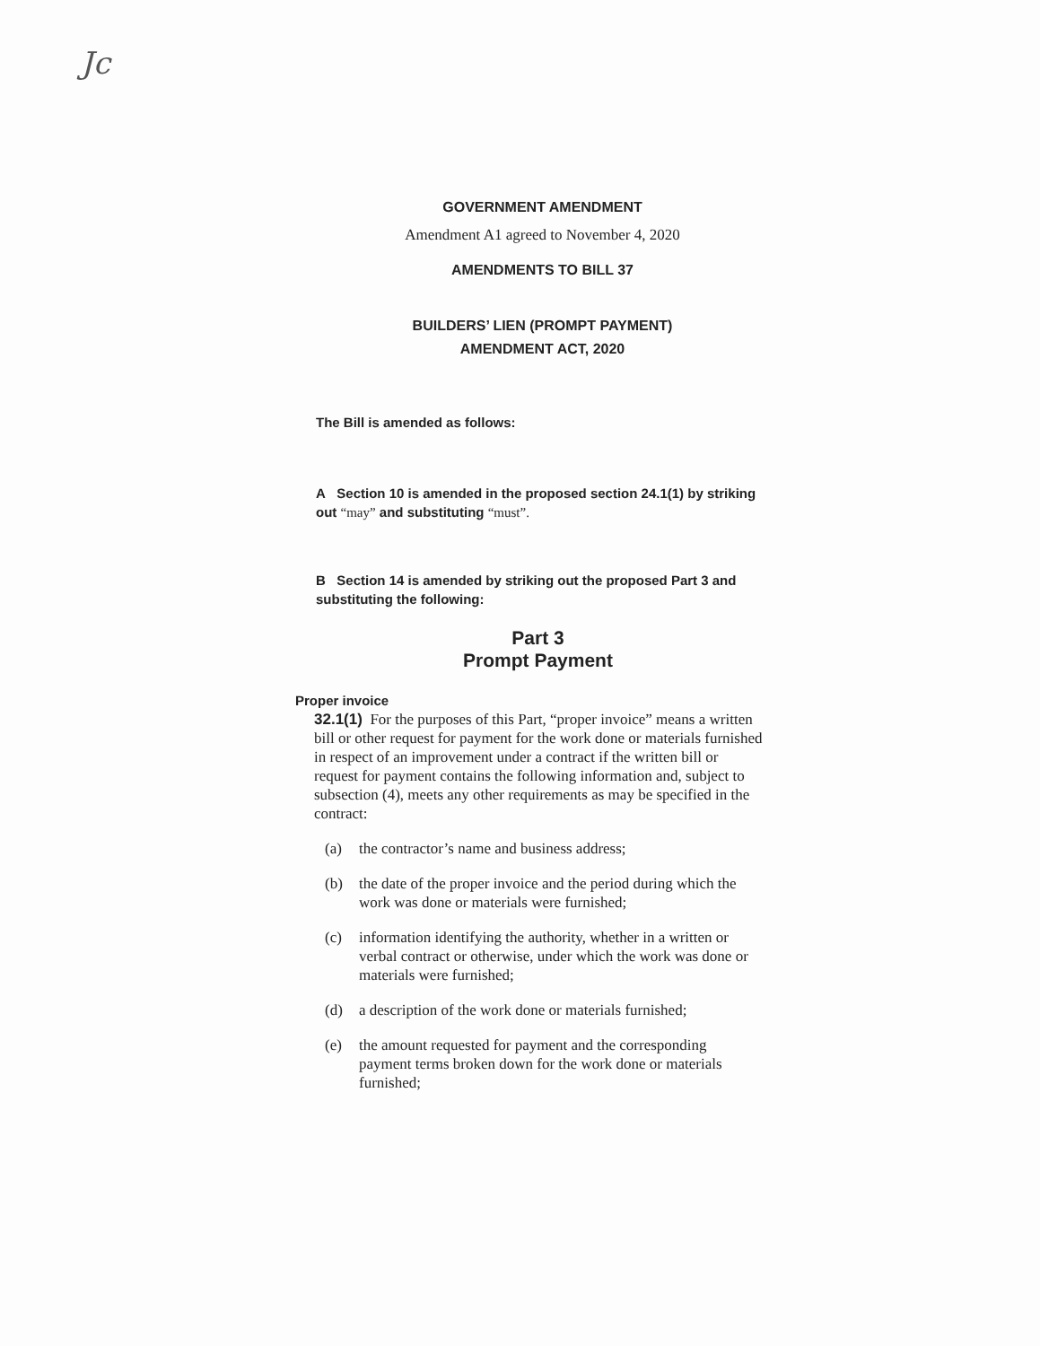Jc
GOVERNMENT AMENDMENT
Amendment A1 agreed to November 4, 2020
AMENDMENTS TO BILL 37
BUILDERS’ LIEN (PROMPT PAYMENT)
AMENDMENT ACT, 2020
The Bill is amended as follows:
A Section 10 is amended in the proposed section 24.1(1) by striking out “may” and substituting “must”.
B Section 14 is amended by striking out the proposed Part 3 and substituting the following:
Part 3
Prompt Payment
Proper invoice
32.1(1) For the purposes of this Part, “proper invoice” means a written bill or other request for payment for the work done or materials furnished in respect of an improvement under a contract if the written bill or request for payment contains the following information and, subject to subsection (4), meets any other requirements as may be specified in the contract:
(a) the contractor’s name and business address;
(b) the date of the proper invoice and the period during which the work was done or materials were furnished;
(c) information identifying the authority, whether in a written or verbal contract or otherwise, under which the work was done or materials were furnished;
(d) a description of the work done or materials furnished;
(e) the amount requested for payment and the corresponding payment terms broken down for the work done or materials furnished;